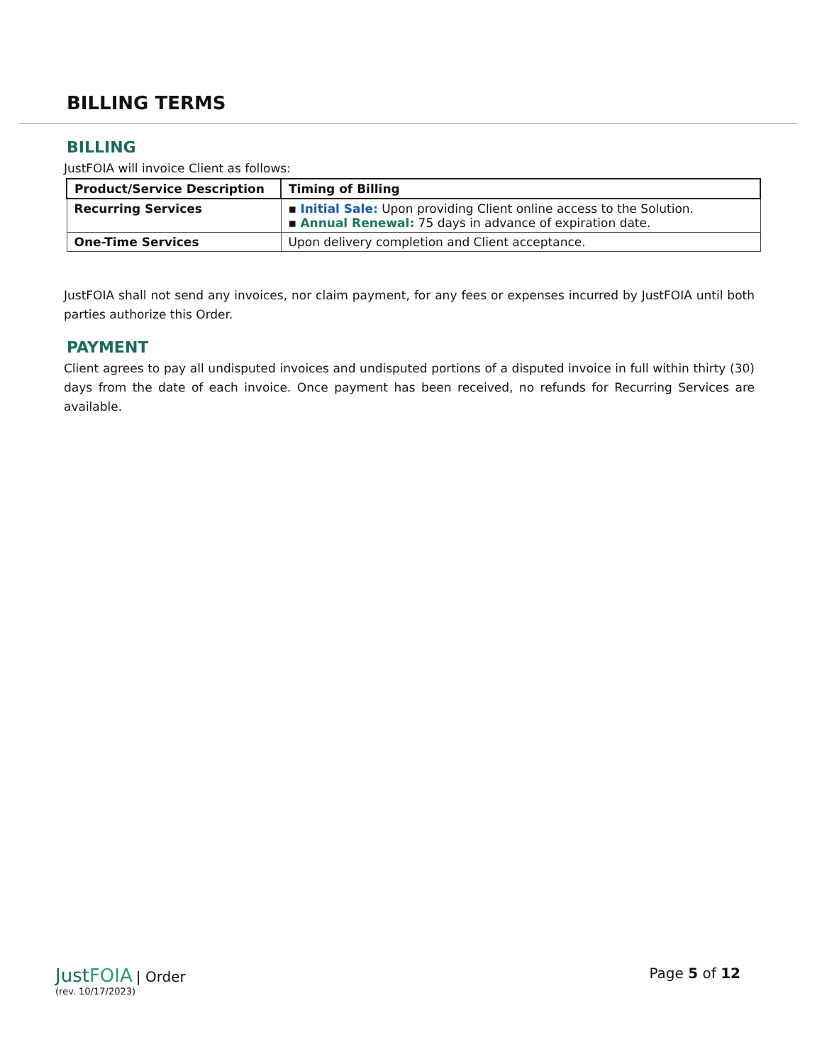BILLING TERMS
BILLING
JustFOIA will invoice Client as follows:
| Product/Service Description | Timing of Billing |
| --- | --- |
| Recurring Services | ▪ Initial Sale: Upon providing Client online access to the Solution. ▪ Annual Renewal: 75 days in advance of expiration date. |
| One-Time Services | Upon delivery completion and Client acceptance. |
JustFOIA shall not send any invoices, nor claim payment, for any fees or expenses incurred by JustFOIA until both parties authorize this Order.
PAYMENT
Client agrees to pay all undisputed invoices and undisputed portions of a disputed invoice in full within thirty (30) days from the date of each invoice. Once payment has been received, no refunds for Recurring Services are available.
Just FOIA | Order
(rev. 10/17/2023)
Page 5 of 12